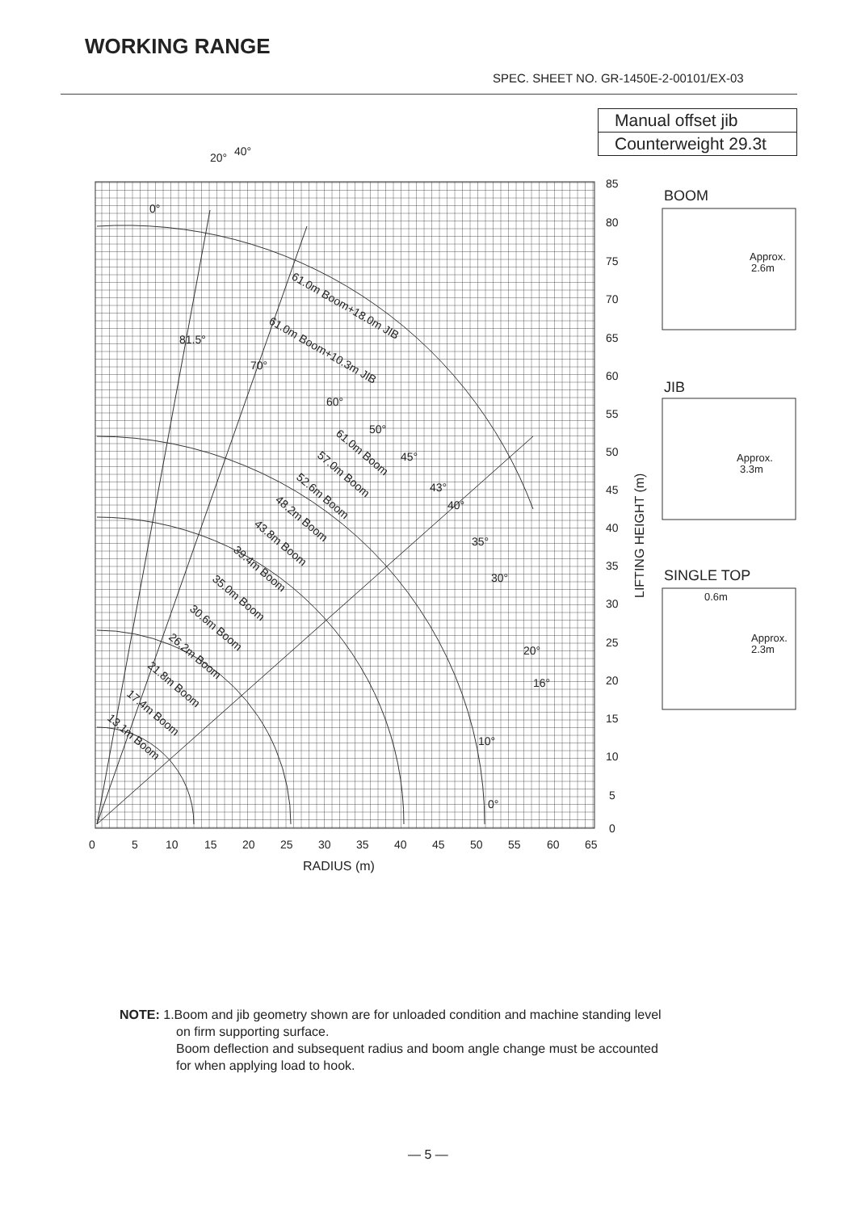WORKING RANGE
SPEC. SHEET NO. GR-1450E-2-00101/EX-03
Manual offset jib
Counterweight 29.3t
85
80
75
70
65
60
55
50
45
40
35
30
25
20
15
10
5
0
0
5
10
15
20
25
30
35
40
45
50
55
60
65
RADIUS (m)
LIFTING HEIGHT (m)
20°
40°
0°
81.5°
70°
60°
50°
45°
43°
40°
35°
30°
20°
16°
10°
0°
61.0m Boom+18.0m JIB
61.0m Boom+10.3m JIB
61.0m Boom
57.0m Boom
52.6m Boom
48.2m Boom
43.8m Boom
39.4m Boom
35.0m Boom
30.6m Boom
26.2m Boom
21.8m Boom
17.4m Boom
13.1m Boom
BOOM
JIB
SINGLE TOP
Approx.
2.6m
Approx.
3.3m
0.6m
Approx.
2.3m
NOTE: 1.Boom and jib geometry shown are for unloaded condition and machine standing level
on firm supporting surface.
Boom deflection and subsequent radius and boom angle change must be accounted
for when applying load to hook.
— 5 —